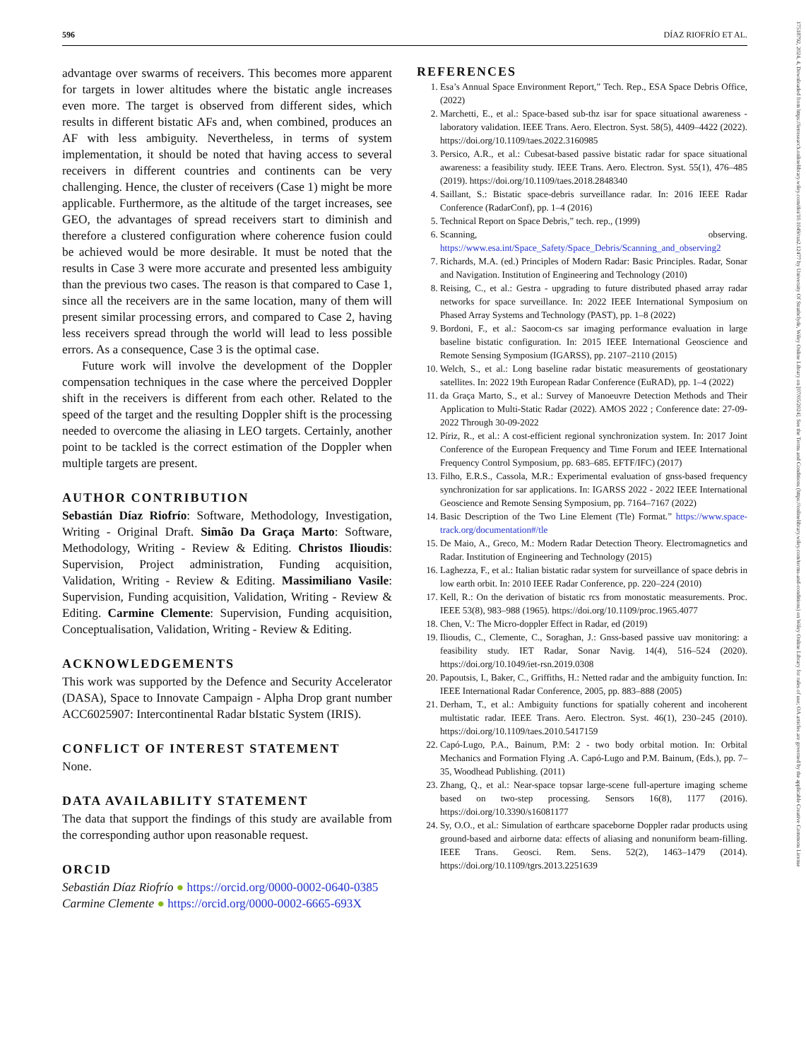596 DÍAZ RIOFRÍO ET AL.
advantage over swarms of receivers. This becomes more apparent for targets in lower altitudes where the bistatic angle increases even more. The target is observed from different sides, which results in different bistatic AFs and, when combined, produces an AF with less ambiguity. Nevertheless, in terms of system implementation, it should be noted that having access to several receivers in different countries and continents can be very challenging. Hence, the cluster of receivers (Case 1) might be more applicable. Furthermore, as the altitude of the target increases, see GEO, the advantages of spread receivers start to diminish and therefore a clustered configuration where coherence fusion could be achieved would be more desirable. It must be noted that the results in Case 3 were more accurate and presented less ambiguity than the previous two cases. The reason is that compared to Case 1, since all the receivers are in the same location, many of them will present similar processing errors, and compared to Case 2, having less receivers spread through the world will lead to less possible errors. As a consequence, Case 3 is the optimal case.
Future work will involve the development of the Doppler compensation techniques in the case where the perceived Doppler shift in the receivers is different from each other. Related to the speed of the target and the resulting Doppler shift is the processing needed to overcome the aliasing in LEO targets. Certainly, another point to be tackled is the correct estimation of the Doppler when multiple targets are present.
AUTHOR CONTRIBUTION
Sebastián Díaz Riofrío: Software, Methodology, Investigation, Writing - Original Draft. Simão Da Graça Marto: Software, Methodology, Writing - Review & Editing. Christos Ilioudis: Supervision, Project administration, Funding acquisition, Validation, Writing - Review & Editing. Massimiliano Vasile: Supervision, Funding acquisition, Validation, Writing - Review & Editing. Carmine Clemente: Supervision, Funding acquisition, Conceptualisation, Validation, Writing - Review & Editing.
ACKNOWLEDGEMENTS
This work was supported by the Defence and Security Accelerator (DASA), Space to Innovate Campaign - Alpha Drop grant number ACC6025907: Intercontinental Radar bIstatic System (IRIS).
CONFLICT OF INTEREST STATEMENT
None.
DATA AVAILABILITY STATEMENT
The data that support the findings of this study are available from the corresponding author upon reasonable request.
ORCID
Sebastián Díaz Riofrío ● https://orcid.org/0000-0002-0640-0385
Carmine Clemente ● https://orcid.org/0000-0002-6665-693X
REFERENCES
1. Esa’s Annual Space Environment Report,” Tech. Rep., ESA Space Debris Office, (2022)
2. Marchetti, E., et al.: Space-based sub-thz isar for space situational awareness - laboratory validation. IEEE Trans. Aero. Electron. Syst. 58(5), 4409–4422 (2022). https://doi.org/10.1109/taes.2022.3160985
3. Persico, A.R., et al.: Cubesat-based passive bistatic radar for space situational awareness: a feasibility study. IEEE Trans. Aero. Electron. Syst. 55(1), 476–485 (2019). https://doi.org/10.1109/taes.2018.2848340
4. Saillant, S.: Bistatic space-debris surveillance radar. In: 2016 IEEE Radar Conference (RadarConf), pp. 1–4 (2016)
5. Technical Report on Space Debris,” tech. rep., (1999)
6. Scanning, observing. https://www.esa.int/Space_Safety/Space_Debris/Scanning_and_observing2
7. Richards, M.A. (ed.) Principles of Modern Radar: Basic Principles. Radar, Sonar and Navigation. Institution of Engineering and Technology (2010)
8. Reising, C., et al.: Gestra - upgrading to future distributed phased array radar networks for space surveillance. In: 2022 IEEE International Symposium on Phased Array Systems and Technology (PAST), pp. 1–8 (2022)
9. Bordoni, F., et al.: Saocom-cs sar imaging performance evaluation in large baseline bistatic configuration. In: 2015 IEEE International Geoscience and Remote Sensing Symposium (IGARSS), pp. 2107–2110 (2015)
10. Welch, S., et al.: Long baseline radar bistatic measurements of geostationary satellites. In: 2022 19th European Radar Conference (EuRAD), pp. 1–4 (2022)
11. da Graça Marto, S., et al.: Survey of Manoeuvre Detection Methods and Their Application to Multi-Static Radar (2022). AMOS 2022 ; Conference date: 27-09-2022 Through 30-09-2022
12. Píriz, R., et al.: A cost-efficient regional synchronization system. In: 2017 Joint Conference of the European Frequency and Time Forum and IEEE International Frequency Control Symposium, pp. 683–685. EFTF/IFC) (2017)
13. Filho, E.R.S., Cassola, M.R.: Experimental evaluation of gnss-based frequency synchronization for sar applications. In: IGARSS 2022 - 2022 IEEE International Geoscience and Remote Sensing Symposium, pp. 7164–7167 (2022)
14. Basic Description of the Two Line Element (Tle) Format.” https://www.space-track.org/documentation#/tle
15. De Maio, A., Greco, M.: Modern Radar Detection Theory. Electromagnetics and Radar. Institution of Engineering and Technology (2015)
16. Laghezza, F., et al.: Italian bistatic radar system for surveillance of space debris in low earth orbit. In: 2010 IEEE Radar Conference, pp. 220–224 (2010)
17. Kell, R.: On the derivation of bistatic rcs from monostatic measurements. Proc. IEEE 53(8), 983–988 (1965). https://doi.org/10.1109/proc.1965.4077
18. Chen, V.: The Micro-doppler Effect in Radar, ed (2019)
19. Ilioudis, C., Clemente, C., Soraghan, J.: Gnss-based passive uav monitoring: a feasibility study. IET Radar, Sonar Navig. 14(4), 516–524 (2020). https://doi.org/10.1049/iet-rsn.2019.0308
20. Papoutsis, I., Baker, C., Griffiths, H.: Netted radar and the ambiguity function. In: IEEE International Radar Conference, 2005, pp. 883–888 (2005)
21. Derham, T., et al.: Ambiguity functions for spatially coherent and incoherent multistatic radar. IEEE Trans. Aero. Electron. Syst. 46(1), 230–245 (2010). https://doi.org/10.1109/taes.2010.5417159
22. Capó-Lugo, P.A., Bainum, P.M: 2 - two body orbital motion. In: Orbital Mechanics and Formation Flying .A. Capó-Lugo and P.M. Bainum, (Eds.), pp. 7–35, Woodhead Publishing. (2011)
23. Zhang, Q., et al.: Near-space topsar large-scene full-aperture imaging scheme based on two-step processing. Sensors 16(8), 1177 (2016). https://doi.org/10.3390/s16081177
24. Sy, O.O., et al.: Simulation of earthcare spaceborne Doppler radar products using ground-based and airborne data: effects of aliasing and nonuniform beam-filling. IEEE Trans. Geosci. Rem. Sens. 52(2), 1463–1479 (2014). https://doi.org/10.1109/tgrs.2013.2251639
17518792, 2024, 4, Downloaded from https://ietresearch.onlinelibrary.wiley.com/doi/10.1049/rsn2.12477 by University Of Strathclyde, Wiley Online Library on [07/05/2024]. See the Terms and Conditions (https://onlinelibrary.wiley.com/terms-and-conditions) on Wiley Online Library for rules of use; OA articles are governed by the applicable Creative Commons License